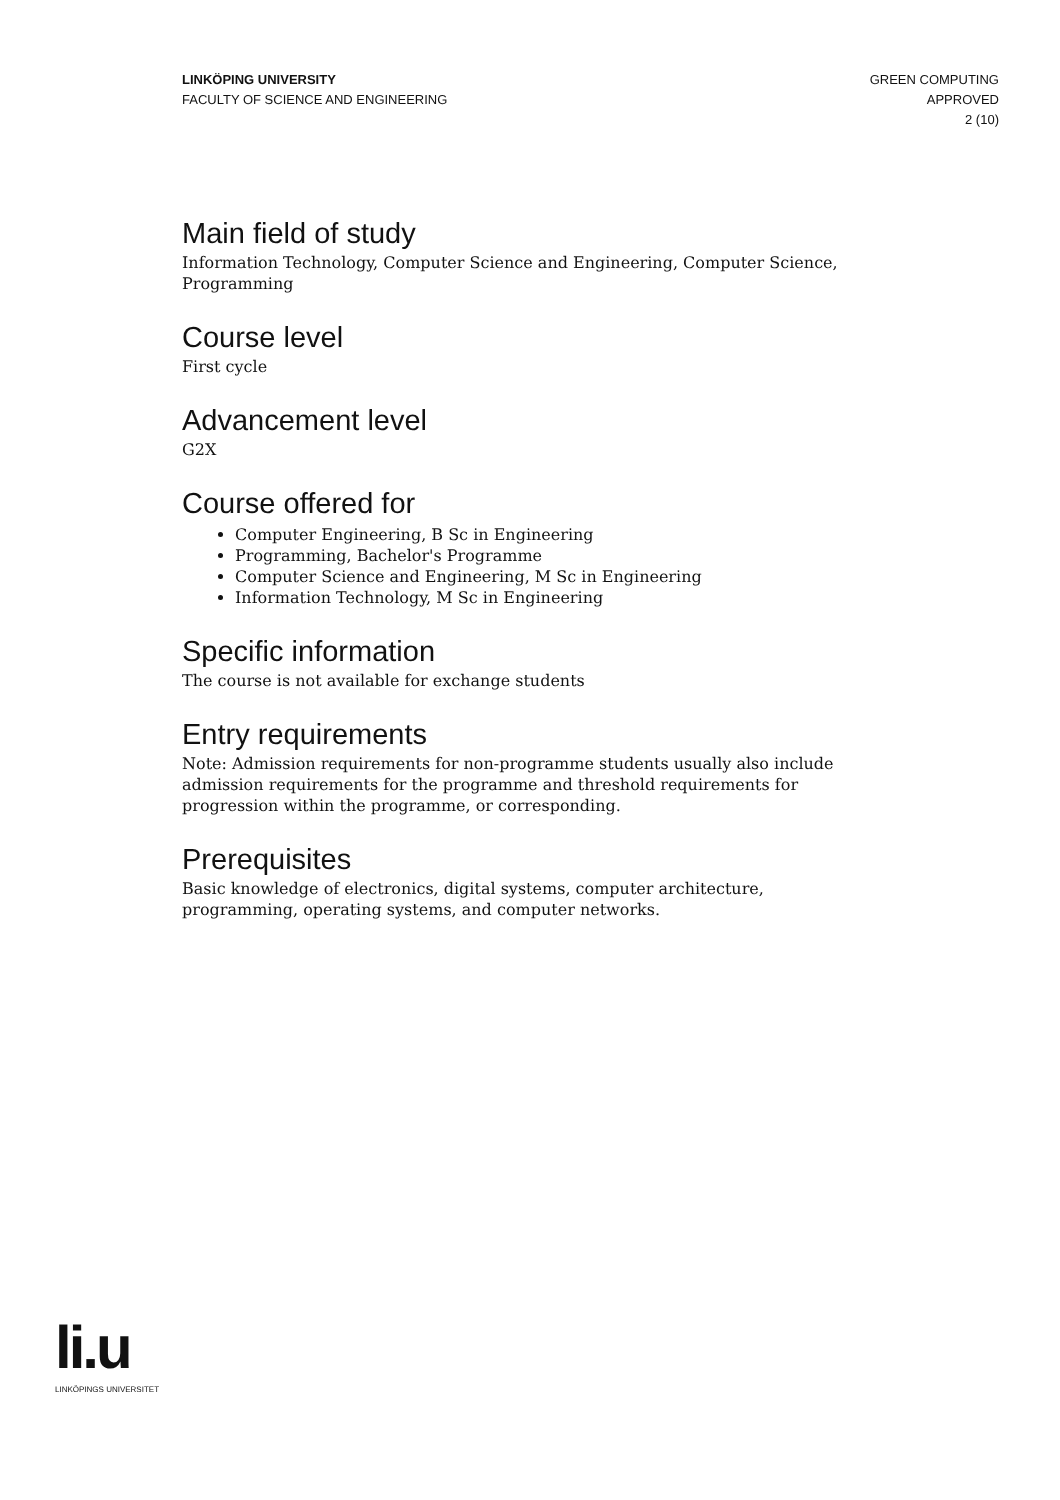LINKÖPING UNIVERSITY
FACULTY OF SCIENCE AND ENGINEERING
GREEN COMPUTING
APPROVED
2 (10)
Main field of study
Information Technology, Computer Science and Engineering, Computer Science, Programming
Course level
First cycle
Advancement level
G2X
Course offered for
Computer Engineering, B Sc in Engineering
Programming, Bachelor's Programme
Computer Science and Engineering, M Sc in Engineering
Information Technology, M Sc in Engineering
Specific information
The course is not available for exchange students
Entry requirements
Note: Admission requirements for non-programme students usually also include admission requirements for the programme and threshold requirements for progression within the programme, or corresponding.
Prerequisites
Basic knowledge of electronics, digital systems, computer architecture, programming, operating systems, and computer networks.
li.u
LINKÖPINGS UNIVERSITET